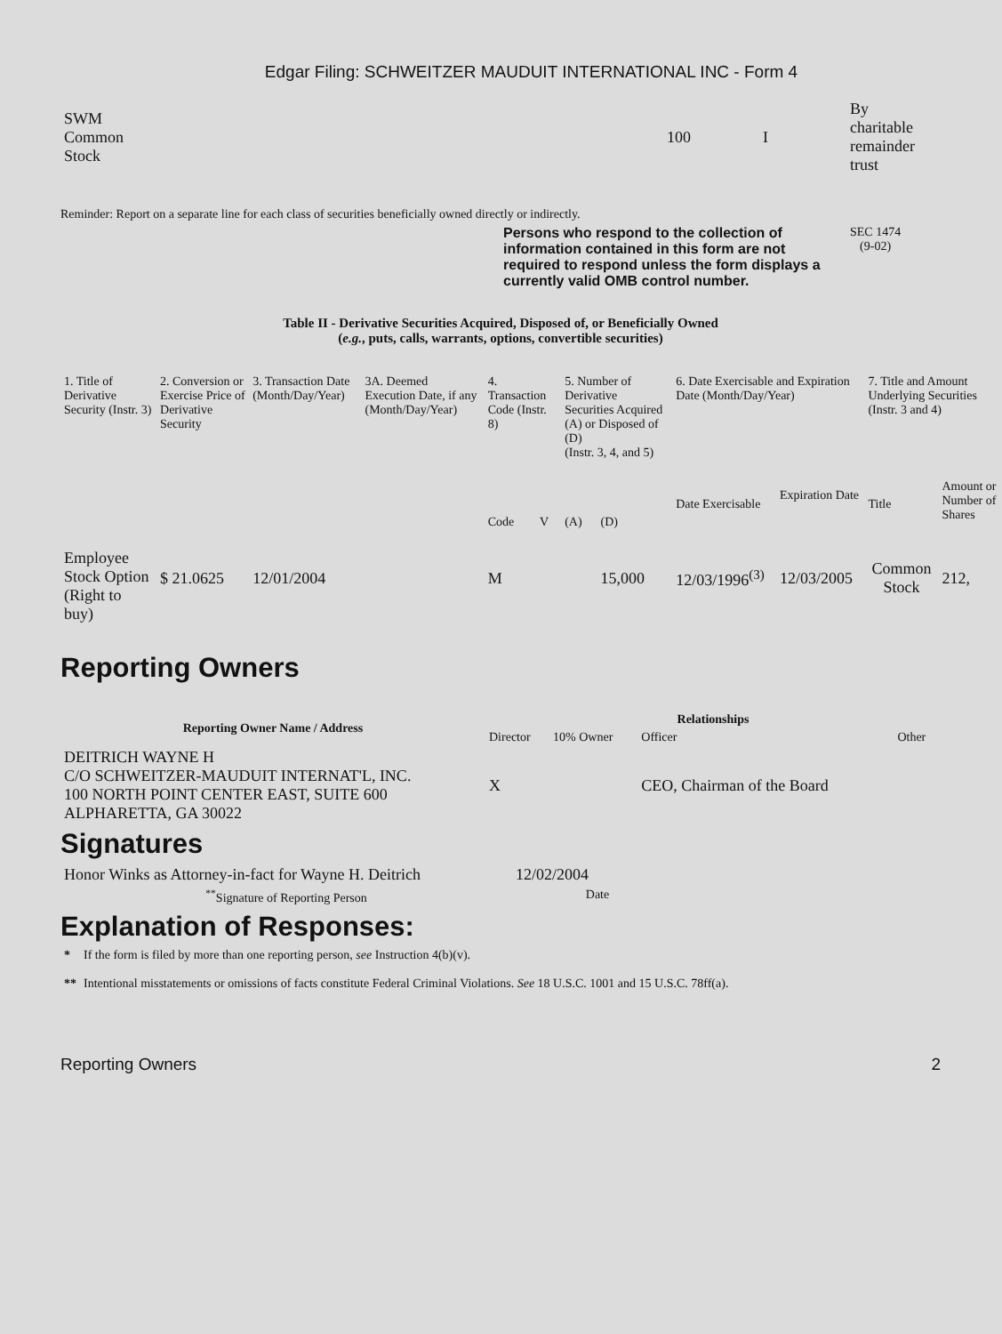Edgar Filing: SCHWEITZER MAUDUIT INTERNATIONAL INC - Form 4
| SWM Common Stock | 100 | I | By charitable remainder trust |
Reminder: Report on a separate line for each class of securities beneficially owned directly or indirectly.
Persons who respond to the collection of information contained in this form are not required to respond unless the form displays a currently valid OMB control number.
SEC 1474
(9-02)
Table II - Derivative Securities Acquired, Disposed of, or Beneficially Owned
(e.g., puts, calls, warrants, options, convertible securities)
| 1. Title of Derivative Security (Instr. 3) | 2. Conversion or Exercise Price of Derivative Security | 3. Transaction Date (Month/Day/Year) | 3A. Deemed Execution Date, if any (Month/Day/Year) | 4. Transaction Code (Instr. 8) | | 5. Number of Derivative Securities Acquired (A) or Disposed of (D) (Instr. 3, 4, and 5) | | 6. Date Exercisable and Expiration Date (Month/Day/Year) | | 7. Title and Amount Underlying Securities (Instr. 3 and 4) | |
| | | | | Code | V | (A) | (D) | Date Exercisable | Expiration Date | Title | Amount or Number of Shares |
| Employee Stock Option (Right to buy) | $ 21.0625 | 12/01/2004 | | M | | | 15,000 | 12/03/1996<sup>(3)</sup> | 12/03/2005 | Common Stock | 212, |
Reporting Owners
| Reporting Owner Name / Address | Relationships | | | |
| --- | --- | --- | --- | --- |
| | Director | 10% Owner | Officer | Other |
| DEITRICH WAYNE H C/O SCHWEITZER-MAUDUIT INTERNAT'L, INC. 100 NORTH POINT CENTER EAST, SUITE 600 ALPHARETTA, GA 30022 | X | | CEO, Chairman of the Board | |
Signatures
| Honor Winks as Attorney-in-fact for Wayne H. Deitrich | 12/02/2004 |
| <sup>**</sup> Signature of Reporting Person | Date |
Explanation of Responses:
| * | If the form is filed by more than one reporting person, see Instruction 4(b)(v). |
| ** | Intentional misstatements or omissions of facts constitute Federal Criminal Violations. See 18 U.S.C. 1001 and 15 U.S.C. 78ff(a). |
Reporting Owners 2